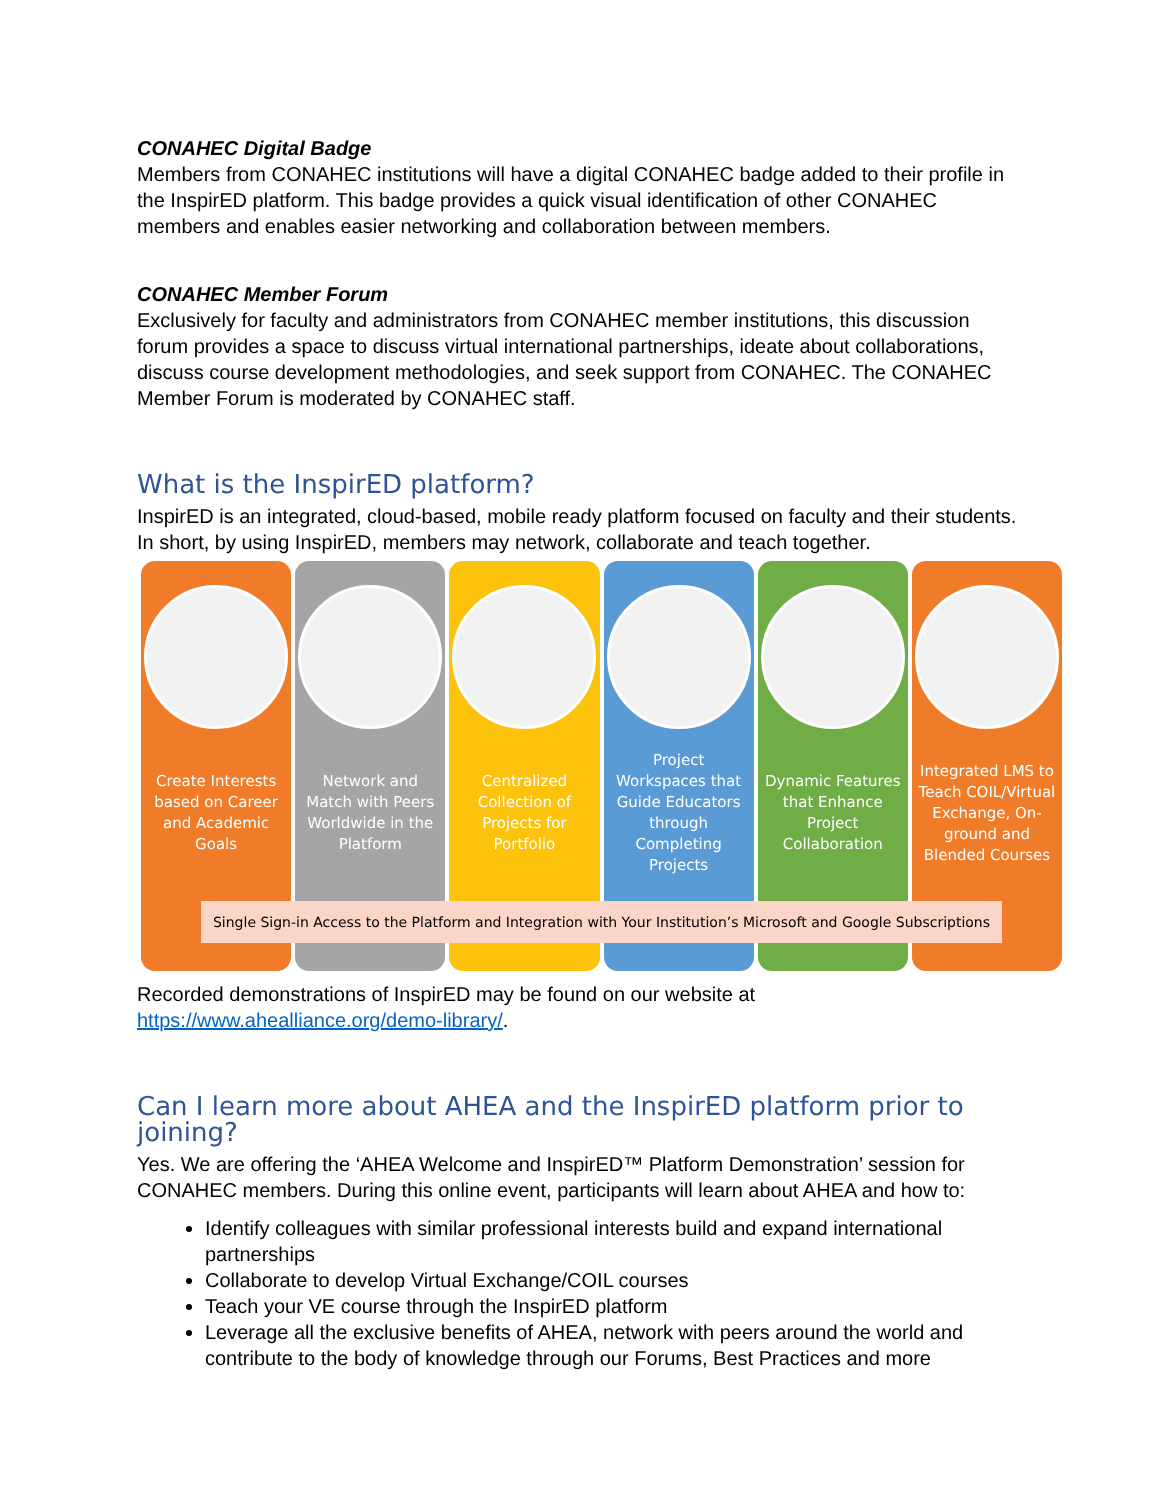CONAHEC Digital Badge
Members from CONAHEC institutions will have a digital CONAHEC badge added to their profile in the InspirED platform. This badge provides a quick visual identification of other CONAHEC members and enables easier networking and collaboration between members.
CONAHEC Member Forum
Exclusively for faculty and administrators from CONAHEC member institutions, this discussion forum provides a space to discuss virtual international partnerships, ideate about collaborations, discuss course development methodologies, and seek support from CONAHEC. The CONAHEC Member Forum is moderated by CONAHEC staff.
What is the InspirED platform?
InspirED is an integrated, cloud-based, mobile ready platform focused on faculty and their students. In short, by using InspirED, members may network, collaborate and teach together.
Create Interests based on Career and Academic Goals
Network and Match with Peers Worldwide in the Platform
Centralized Collection of Projects for Portfolio
Project Workspaces that Guide Educators through Completing Projects
Dynamic Features that Enhance Project Collaboration
Integrated LMS to Teach COIL/Virtual Exchange, On-ground and Blended Courses
Single Sign-in Access to the Platform and Integration with Your Institution’s Microsoft and Google Subscriptions
Recorded demonstrations of InspirED may be found on our website at https://www.ahealliance.org/demo-library/.
Can I learn more about AHEA and the InspirED platform prior to joining?
Yes. We are offering the ‘AHEA Welcome and InspirED™ Platform Demonstration’ session for CONAHEC members. During this online event, participants will learn about AHEA and how to:
Identify colleagues with similar professional interests build and expand international partnerships
Collaborate to develop Virtual Exchange/COIL courses
Teach your VE course through the InspirED platform
Leverage all the exclusive benefits of AHEA, network with peers around the world and contribute to the body of knowledge through our Forums, Best Practices and more